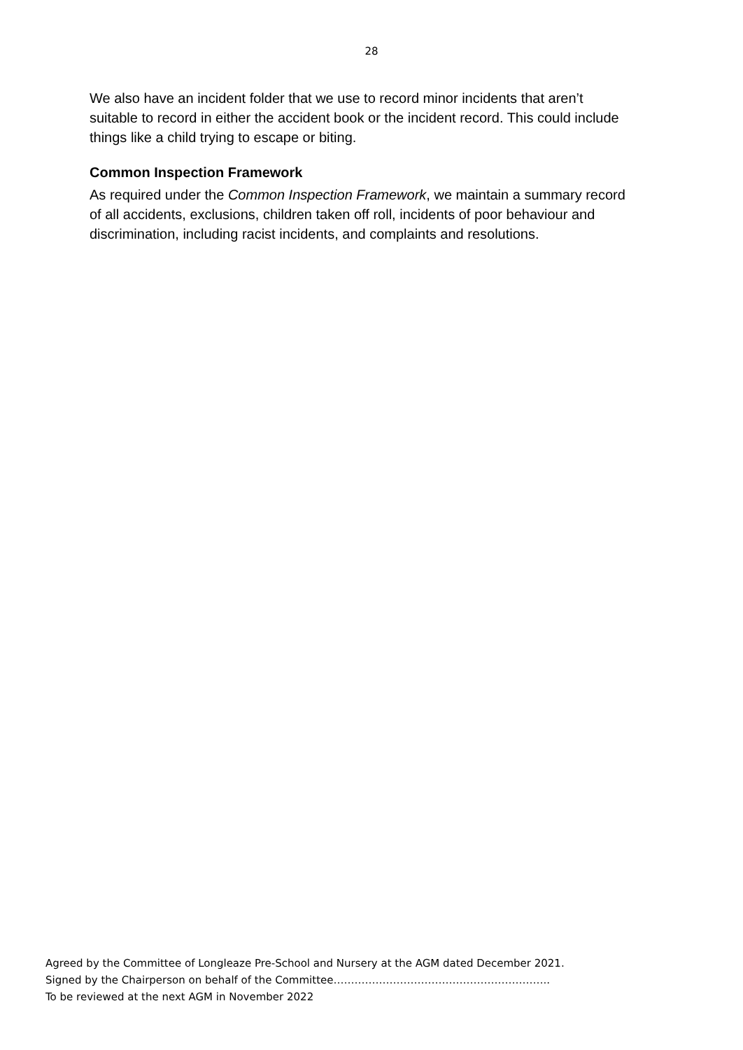28
We also have an incident folder that we use to record minor incidents that aren’t suitable to record in either the accident book or the incident record. This could include things like a child trying to escape or biting.
Common Inspection Framework
As required under the Common Inspection Framework, we maintain a summary record of all accidents, exclusions, children taken off roll, incidents of poor behaviour and discrimination, including racist incidents, and complaints and resolutions.
Agreed by the Committee of Longleaze Pre-School and Nursery at the AGM dated December 2021.
Signed by the Chairperson on behalf of the Committee……………………………………………………..
To be reviewed at the next AGM in November 2022